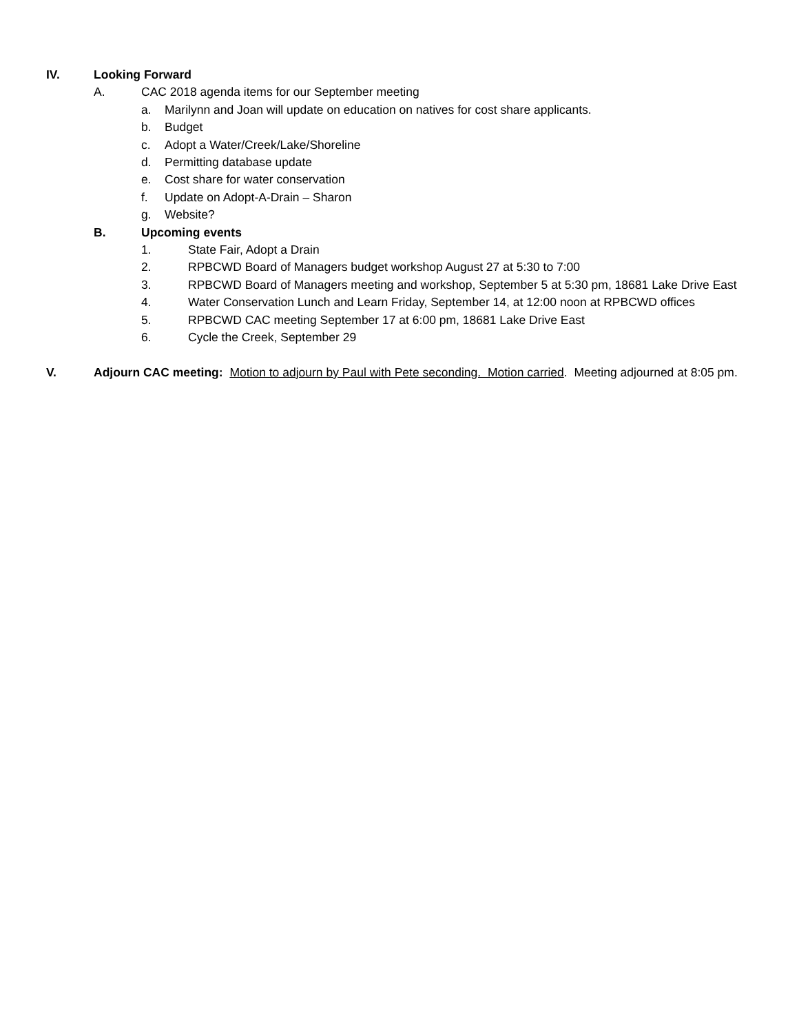IV. Looking Forward
A. CAC 2018 agenda items for our September meeting
a. Marilynn and Joan will update on education on natives for cost share applicants.
b. Budget
c. Adopt a Water/Creek/Lake/Shoreline
d. Permitting database update
e. Cost share for water conservation
f. Update on Adopt-A-Drain – Sharon
g. Website?
B. Upcoming events
1. State Fair, Adopt a Drain
2. RPBCWD Board of Managers budget workshop August 27 at 5:30 to 7:00
3. RPBCWD Board of Managers meeting and workshop, September 5 at 5:30 pm, 18681 Lake Drive East
4. Water Conservation Lunch and Learn Friday, September 14, at 12:00 noon at RPBCWD offices
5. RPBCWD CAC meeting September 17 at 6:00 pm, 18681 Lake Drive East
6. Cycle the Creek, September 29
V. Adjourn CAC meeting: Motion to adjourn by Paul with Pete seconding. Motion carried. Meeting adjourned at 8:05 pm.